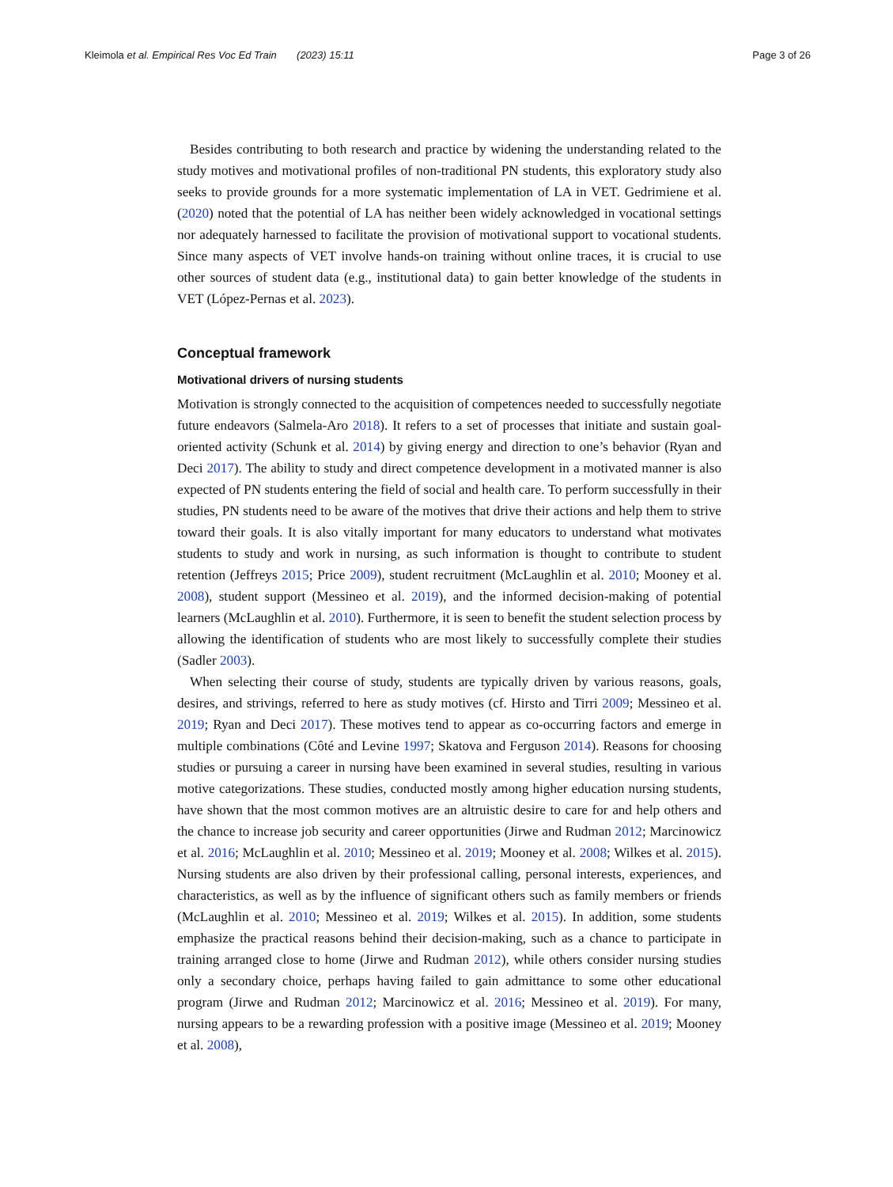Kleimola et al. Empirical Res Voc Ed Train (2023) 15:11 Page 3 of 26
Besides contributing to both research and practice by widening the understanding related to the study motives and motivational profiles of non-traditional PN students, this exploratory study also seeks to provide grounds for a more systematic implementation of LA in VET. Gedrimiene et al. (2020) noted that the potential of LA has neither been widely acknowledged in vocational settings nor adequately harnessed to facilitate the provision of motivational support to vocational students. Since many aspects of VET involve hands-on training without online traces, it is crucial to use other sources of student data (e.g., institutional data) to gain better knowledge of the students in VET (López-Pernas et al. 2023).
Conceptual framework
Motivational drivers of nursing students
Motivation is strongly connected to the acquisition of competences needed to successfully negotiate future endeavors (Salmela-Aro 2018). It refers to a set of processes that initiate and sustain goal-oriented activity (Schunk et al. 2014) by giving energy and direction to one’s behavior (Ryan and Deci 2017). The ability to study and direct competence development in a motivated manner is also expected of PN students entering the field of social and health care. To perform successfully in their studies, PN students need to be aware of the motives that drive their actions and help them to strive toward their goals. It is also vitally important for many educators to understand what motivates students to study and work in nursing, as such information is thought to contribute to student retention (Jeffreys 2015; Price 2009), student recruitment (McLaughlin et al. 2010; Mooney et al. 2008), student support (Messineo et al. 2019), and the informed decision-making of potential learners (McLaughlin et al. 2010). Furthermore, it is seen to benefit the student selection process by allowing the identification of students who are most likely to successfully complete their studies (Sadler 2003).
When selecting their course of study, students are typically driven by various reasons, goals, desires, and strivings, referred to here as study motives (cf. Hirsto and Tirri 2009; Messineo et al. 2019; Ryan and Deci 2017). These motives tend to appear as co-occurring factors and emerge in multiple combinations (Côté and Levine 1997; Skatova and Ferguson 2014). Reasons for choosing studies or pursuing a career in nursing have been examined in several studies, resulting in various motive categorizations. These studies, conducted mostly among higher education nursing students, have shown that the most common motives are an altruistic desire to care for and help others and the chance to increase job security and career opportunities (Jirwe and Rudman 2012; Marcinowicz et al. 2016; McLaughlin et al. 2010; Messineo et al. 2019; Mooney et al. 2008; Wilkes et al. 2015). Nursing students are also driven by their professional calling, personal interests, experiences, and characteristics, as well as by the influence of significant others such as family members or friends (McLaughlin et al. 2010; Messineo et al. 2019; Wilkes et al. 2015). In addition, some students emphasize the practical reasons behind their decision-making, such as a chance to participate in training arranged close to home (Jirwe and Rudman 2012), while others consider nursing studies only a secondary choice, perhaps having failed to gain admittance to some other educational program (Jirwe and Rudman 2012; Marcinowicz et al. 2016; Messineo et al. 2019). For many, nursing appears to be a rewarding profession with a positive image (Messineo et al. 2019; Mooney et al. 2008),